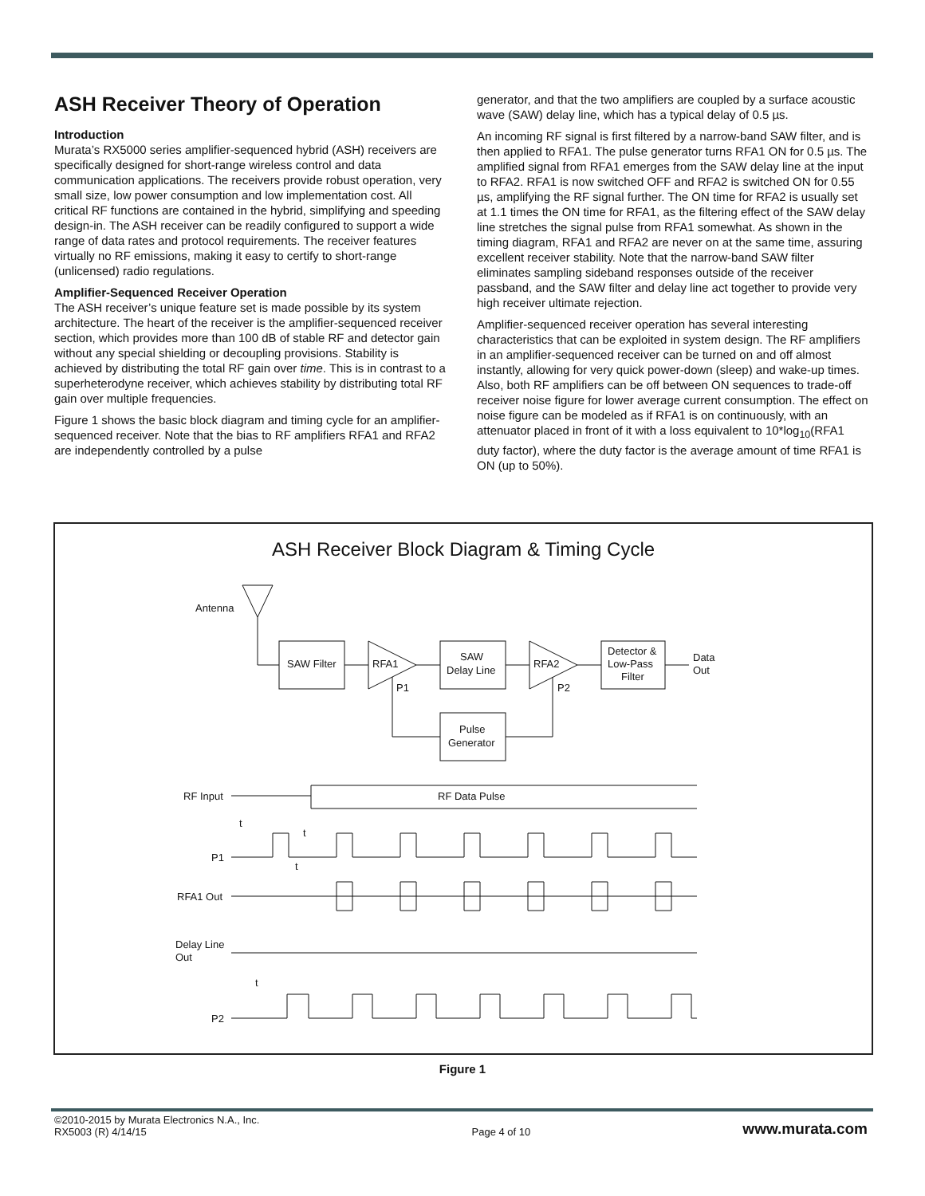ASH Receiver Theory of Operation
Introduction
Murata’s RX5000 series amplifier-sequenced hybrid (ASH) receivers are specifically designed for short-range wireless control and data communication applications. The receivers provide robust operation, very small size, low power consumption and low implementation cost. All critical RF functions are contained in the hybrid, simplifying and speeding design-in. The ASH receiver can be readily configured to support a wide range of data rates and protocol requirements. The receiver features virtually no RF emissions, making it easy to certify to short-range (unlicensed) radio regulations.
Amplifier-Sequenced Receiver Operation
The ASH receiver’s unique feature set is made possible by its system architecture. The heart of the receiver is the amplifier-sequenced receiver section, which provides more than 100 dB of stable RF and detector gain without any special shielding or decoupling provisions. Stability is achieved by distributing the total RF gain over time. This is in contrast to a superheterodyne receiver, which achieves stability by distributing total RF gain over multiple frequencies.
Figure 1 shows the basic block diagram and timing cycle for an amplifier-sequenced receiver. Note that the bias to RF amplifiers RFA1 and RFA2 are independently controlled by a pulse
generator, and that the two amplifiers are coupled by a surface acoustic wave (SAW) delay line, which has a typical delay of 0.5 µs.
An incoming RF signal is first filtered by a narrow-band SAW filter, and is then applied to RFA1. The pulse generator turns RFA1 ON for 0.5 µs. The amplified signal from RFA1 emerges from the SAW delay line at the input to RFA2. RFA1 is now switched OFF and RFA2 is switched ON for 0.55 µs, amplifying the RF signal further. The ON time for RFA2 is usually set at 1.1 times the ON time for RFA1, as the filtering effect of the SAW delay line stretches the signal pulse from RFA1 somewhat. As shown in the timing diagram, RFA1 and RFA2 are never on at the same time, assuring excellent receiver stability. Note that the narrow-band SAW filter eliminates sampling sideband responses outside of the receiver passband, and the SAW filter and delay line act together to provide very high receiver ultimate rejection.
Amplifier-sequenced receiver operation has several interesting characteristics that can be exploited in system design. The RF amplifiers in an amplifier-sequenced receiver can be turned on and off almost instantly, allowing for very quick power-down (sleep) and wake-up times. Also, both RF amplifiers can be off between ON sequences to trade-off receiver noise figure for lower average current consumption. The effect on noise figure can be modeled as if RFA1 is on continuously, with an attenuator placed in front of it with a loss equivalent to 10*log<sub>10</sub>(RFA1 duty factor), where the duty factor is the average amount of time RFA1 is ON (up to 50%).
ASH Receiver Block Diagram & Timing Cycle
Antenna
SAW Filter
RFA1
SAW
Delay Line
RFA2
Detector &
Low-Pass
Filter
Data
Out
P1
P2
Pulse
Generator
RF Input
RF Data Pulse
P1
t
t
t
RFA1 Out
Delay Line
Out
P2
t
Figure 1
©2010-2015 by Murata Electronics N.A., Inc.
RX5003 (R) 4/14/15
Page 4 of 10
www.murata.com